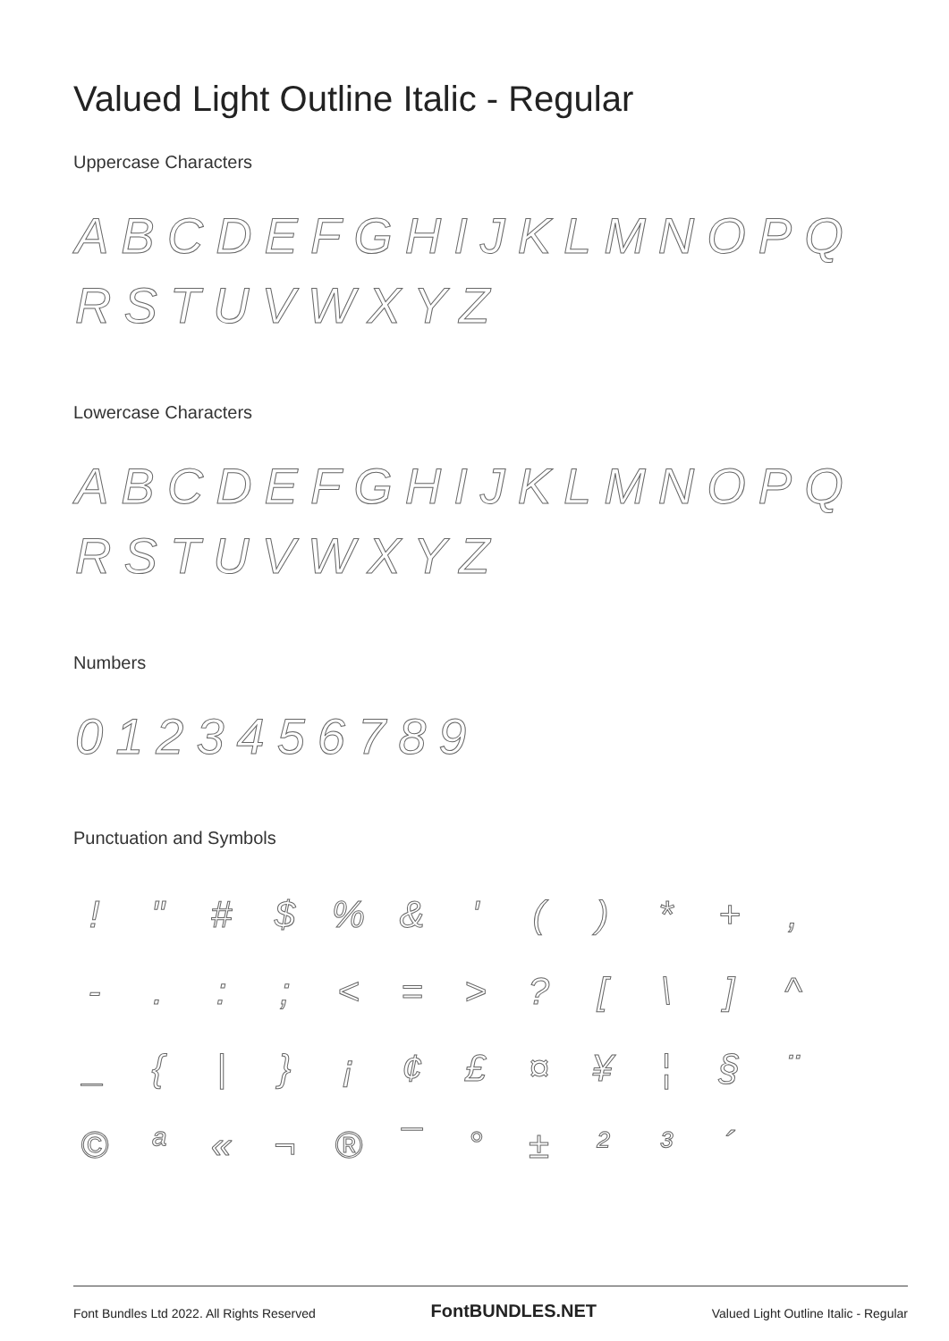Valued Light Outline Italic - Regular
Uppercase Characters
ABCDEFGHIJKLMNOPQ RSTUVWXYZ
Lowercase Characters
ABCDEFGHIJKLMNOPQ RSTUVWXYZ
Numbers
0123456789
Punctuation and Symbols
| ! | " | # | $ | % | & | ' | ( | ) | * | + | , |
| - | . | : | ; | < | = | > | ? | [ | \ | ] | ^ |
| _ | { | / | } | ¡ | ¢ | £ | ¤ | ¥ | ¦ | § | ¨ |
| © | ª | « | ¬ | ® | ¯ | ° | ± | ² | ³ | ´ | |
Font Bundles Ltd 2022. All Rights Reserved FontBUNDLES.NET Valued Light Outline Italic - Regular